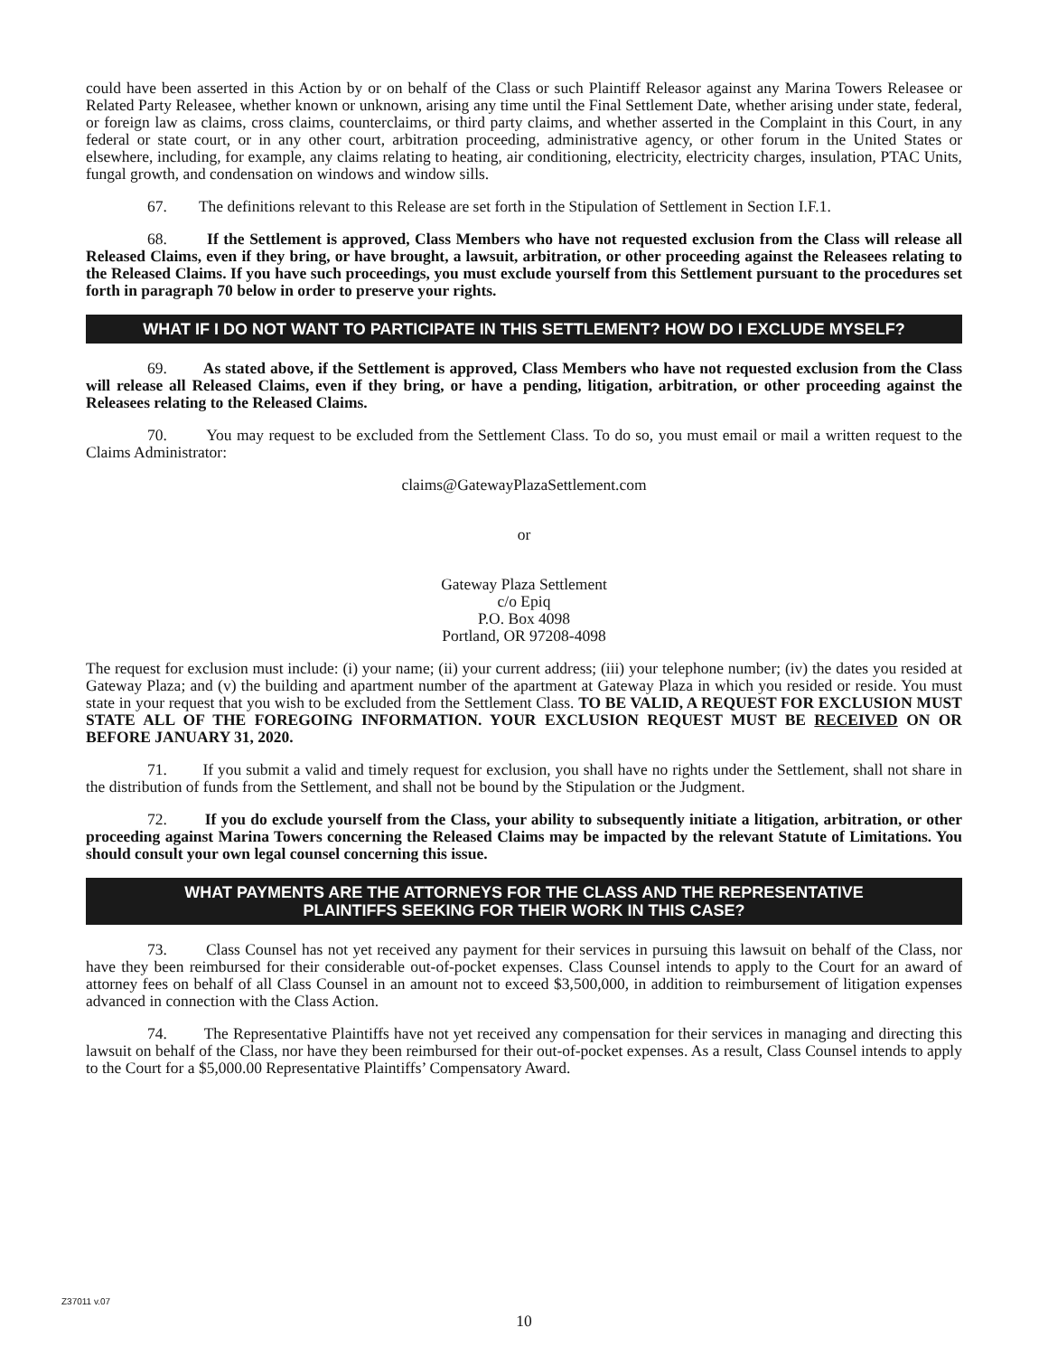could have been asserted in this Action by or on behalf of the Class or such Plaintiff Releasor against any Marina Towers Releasee or Related Party Releasee, whether known or unknown, arising any time until the Final Settlement Date, whether arising under state, federal, or foreign law as claims, cross claims, counterclaims, or third party claims, and whether asserted in the Complaint in this Court, in any federal or state court, or in any other court, arbitration proceeding, administrative agency, or other forum in the United States or elsewhere, including, for example, any claims relating to heating, air conditioning, electricity, electricity charges, insulation, PTAC Units, fungal growth, and condensation on windows and window sills.
67. The definitions relevant to this Release are set forth in the Stipulation of Settlement in Section I.F.1.
68. If the Settlement is approved, Class Members who have not requested exclusion from the Class will release all Released Claims, even if they bring, or have brought, a lawsuit, arbitration, or other proceeding against the Releasees relating to the Released Claims. If you have such proceedings, you must exclude yourself from this Settlement pursuant to the procedures set forth in paragraph 70 below in order to preserve your rights.
WHAT IF I DO NOT WANT TO PARTICIPATE IN THIS SETTLEMENT? HOW DO I EXCLUDE MYSELF?
69. As stated above, if the Settlement is approved, Class Members who have not requested exclusion from the Class will release all Released Claims, even if they bring, or have a pending, litigation, arbitration, or other proceeding against the Releasees relating to the Released Claims.
70. You may request to be excluded from the Settlement Class. To do so, you must email or mail a written request to the Claims Administrator:
claims@GatewayPlazaSettlement.com
or
Gateway Plaza Settlement
c/o Epiq
P.O. Box 4098
Portland, OR 97208-4098
The request for exclusion must include: (i) your name; (ii) your current address; (iii) your telephone number; (iv) the dates you resided at Gateway Plaza; and (v) the building and apartment number of the apartment at Gateway Plaza in which you resided or reside. You must state in your request that you wish to be excluded from the Settlement Class. TO BE VALID, A REQUEST FOR EXCLUSION MUST STATE ALL OF THE FOREGOING INFORMATION. YOUR EXCLUSION REQUEST MUST BE RECEIVED ON OR BEFORE JANUARY 31, 2020.
71. If you submit a valid and timely request for exclusion, you shall have no rights under the Settlement, shall not share in the distribution of funds from the Settlement, and shall not be bound by the Stipulation or the Judgment.
72. If you do exclude yourself from the Class, your ability to subsequently initiate a litigation, arbitration, or other proceeding against Marina Towers concerning the Released Claims may be impacted by the relevant Statute of Limitations. You should consult your own legal counsel concerning this issue.
WHAT PAYMENTS ARE THE ATTORNEYS FOR THE CLASS AND THE REPRESENTATIVE
PLAINTIFFS SEEKING FOR THEIR WORK IN THIS CASE?
73. Class Counsel has not yet received any payment for their services in pursuing this lawsuit on behalf of the Class, nor have they been reimbursed for their considerable out-of-pocket expenses. Class Counsel intends to apply to the Court for an award of attorney fees on behalf of all Class Counsel in an amount not to exceed $3,500,000, in addition to reimbursement of litigation expenses advanced in connection with the Class Action.
74. The Representative Plaintiffs have not yet received any compensation for their services in managing and directing this lawsuit on behalf of the Class, nor have they been reimbursed for their out-of-pocket expenses. As a result, Class Counsel intends to apply to the Court for a $5,000.00 Representative Plaintiffs’ Compensatory Award.
Z37011 v.07
10